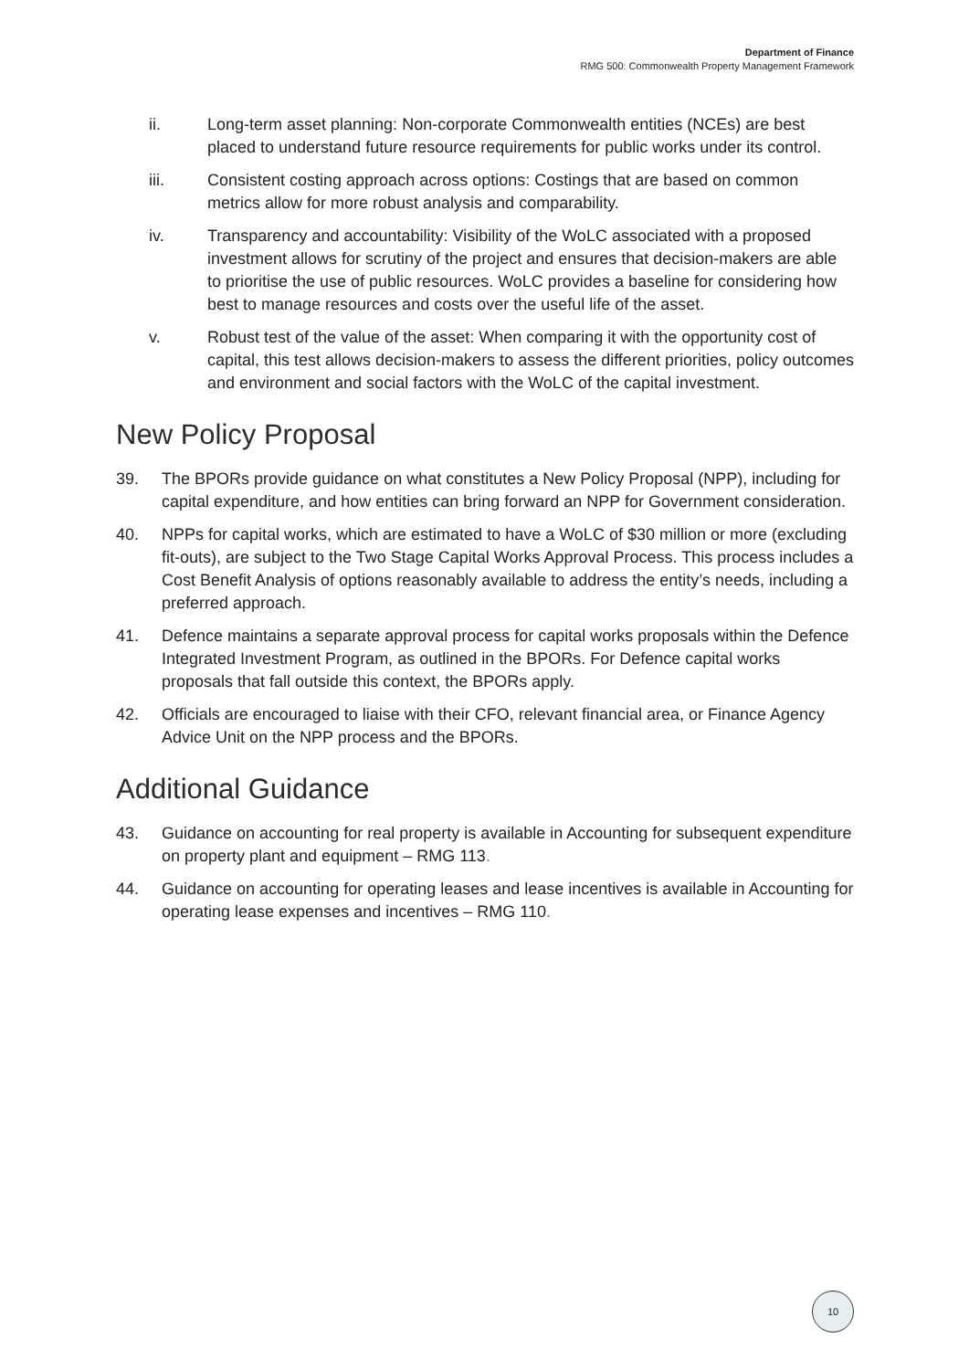Department of Finance
RMG 500: Commonwealth Property Management Framework
ii. Long-term asset planning: Non-corporate Commonwealth entities (NCEs) are best placed to understand future resource requirements for public works under its control.
iii. Consistent costing approach across options: Costings that are based on common metrics allow for more robust analysis and comparability.
iv. Transparency and accountability: Visibility of the WoLC associated with a proposed investment allows for scrutiny of the project and ensures that decision-makers are able to prioritise the use of public resources. WoLC provides a baseline for considering how best to manage resources and costs over the useful life of the asset.
v. Robust test of the value of the asset: When comparing it with the opportunity cost of capital, this test allows decision-makers to assess the different priorities, policy outcomes and environment and social factors with the WoLC of the capital investment.
New Policy Proposal
39. The BPORs provide guidance on what constitutes a New Policy Proposal (NPP), including for capital expenditure, and how entities can bring forward an NPP for Government consideration.
40. NPPs for capital works, which are estimated to have a WoLC of $30 million or more (excluding fit-outs), are subject to the Two Stage Capital Works Approval Process. This process includes a Cost Benefit Analysis of options reasonably available to address the entity’s needs, including a preferred approach.
41. Defence maintains a separate approval process for capital works proposals within the Defence Integrated Investment Program, as outlined in the BPORs. For Defence capital works proposals that fall outside this context, the BPORs apply.
42. Officials are encouraged to liaise with their CFO, relevant financial area, or Finance Agency Advice Unit on the NPP process and the BPORs.
Additional Guidance
43. Guidance on accounting for real property is available in Accounting for subsequent expenditure on property plant and equipment – RMG 113.
44. Guidance on accounting for operating leases and lease incentives is available in Accounting for operating lease expenses and incentives – RMG 110.
10